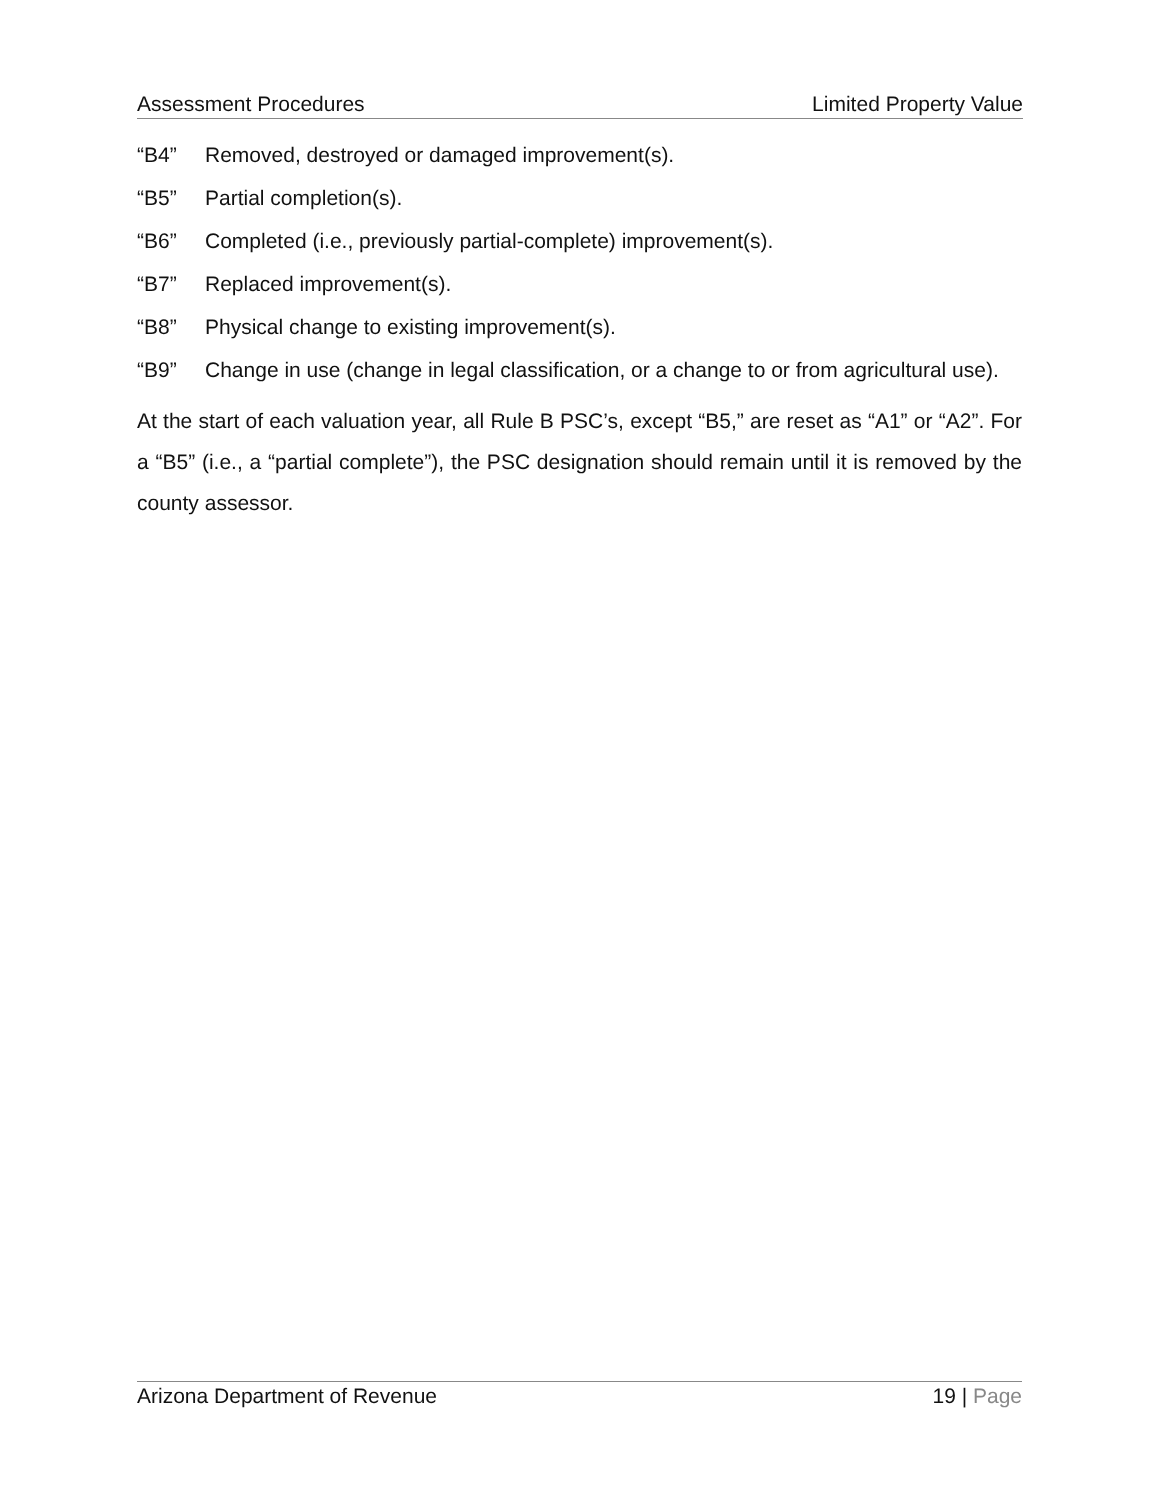Assessment Procedures Limited Property Value
“B4” Removed, destroyed or damaged improvement(s).
“B5” Partial completion(s).
“B6” Completed (i.e., previously partial-complete) improvement(s).
“B7” Replaced improvement(s).
“B8” Physical change to existing improvement(s).
“B9” Change in use (change in legal classification, or a change to or from agricultural use).
At the start of each valuation year, all Rule B PSC’s, except “B5,” are reset as “A1” or “A2”. For a “B5” (i.e., a “partial complete”), the PSC designation should remain until it is removed by the county assessor.
Arizona Department of Revenue 19 | Page